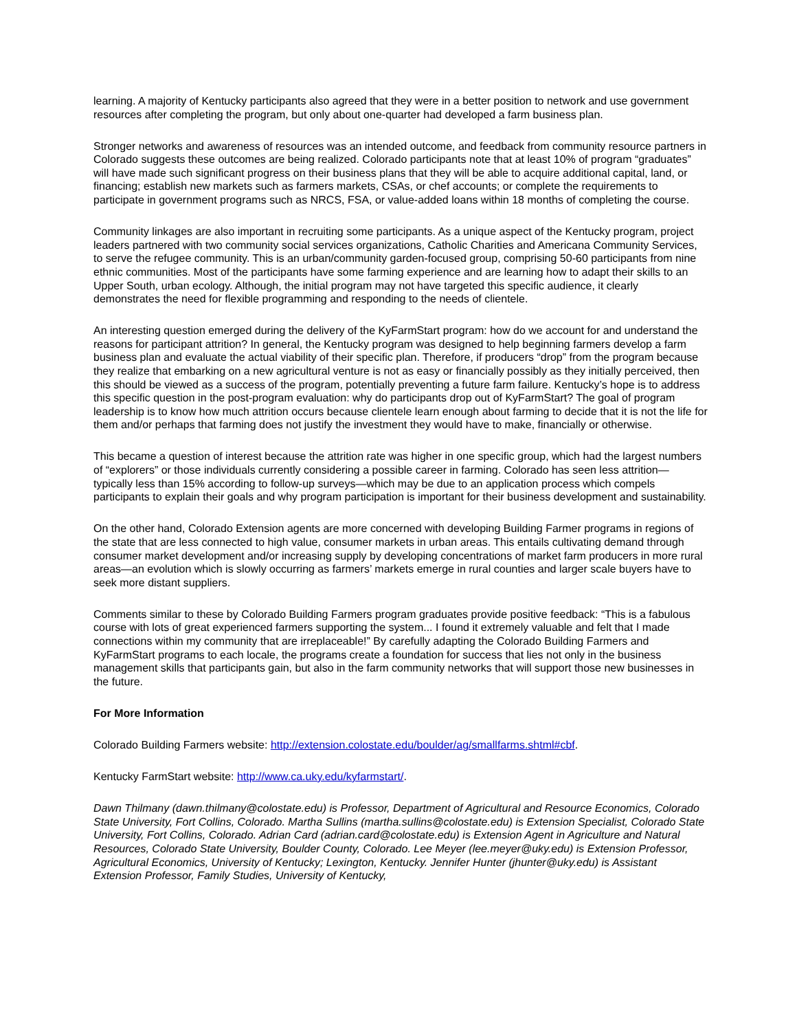learning. A majority of Kentucky participants also agreed that they were in a better position to network and use government resources after completing the program, but only about one-quarter had developed a farm business plan.
Stronger networks and awareness of resources was an intended outcome, and feedback from community resource partners in Colorado suggests these outcomes are being realized. Colorado participants note that at least 10% of program “graduates” will have made such significant progress on their business plans that they will be able to acquire additional capital, land, or financing; establish new markets such as farmers markets, CSAs, or chef accounts; or complete the requirements to participate in government programs such as NRCS, FSA, or value-added loans within 18 months of completing the course.
Community linkages are also important in recruiting some participants. As a unique aspect of the Kentucky program, project leaders partnered with two community social services organizations, Catholic Charities and Americana Community Services, to serve the refugee community. This is an urban/community garden-focused group, comprising 50-60 participants from nine ethnic communities. Most of the participants have some farming experience and are learning how to adapt their skills to an Upper South, urban ecology. Although, the initial program may not have targeted this specific audience, it clearly demonstrates the need for flexible programming and responding to the needs of clientele.
An interesting question emerged during the delivery of the KyFarmStart program: how do we account for and understand the reasons for participant attrition? In general, the Kentucky program was designed to help beginning farmers develop a farm business plan and evaluate the actual viability of their specific plan. Therefore, if producers “drop” from the program because they realize that embarking on a new agricultural venture is not as easy or financially possibly as they initially perceived, then this should be viewed as a success of the program, potentially preventing a future farm failure. Kentucky’s hope is to address this specific question in the post-program evaluation: why do participants drop out of KyFarmStart? The goal of program leadership is to know how much attrition occurs because clientele learn enough about farming to decide that it is not the life for them and/or perhaps that farming does not justify the investment they would have to make, financially or otherwise.
This became a question of interest because the attrition rate was higher in one specific group, which had the largest numbers of “explorers” or those individuals currently considering a possible career in farming. Colorado has seen less attrition—typically less than 15% according to follow-up surveys—which may be due to an application process which compels participants to explain their goals and why program participation is important for their business development and sustainability.
On the other hand, Colorado Extension agents are more concerned with developing Building Farmer programs in regions of the state that are less connected to high value, consumer markets in urban areas. This entails cultivating demand through consumer market development and/or increasing supply by developing concentrations of market farm producers in more rural areas—an evolution which is slowly occurring as farmers’ markets emerge in rural counties and larger scale buyers have to seek more distant suppliers.
Comments similar to these by Colorado Building Farmers program graduates provide positive feedback: “This is a fabulous course with lots of great experienced farmers supporting the system... I found it extremely valuable and felt that I made connections within my community that are irreplaceable!” By carefully adapting the Colorado Building Farmers and KyFarmStart programs to each locale, the programs create a foundation for success that lies not only in the business management skills that participants gain, but also in the farm community networks that will support those new businesses in the future.
For More Information
Colorado Building Farmers website: http://extension.colostate.edu/boulder/ag/smallfarms.shtml#cbf.
Kentucky FarmStart website: http://www.ca.uky.edu/kyfarmstart/.
Dawn Thilmany (dawn.thilmany@colostate.edu) is Professor, Department of Agricultural and Resource Economics, Colorado State University, Fort Collins, Colorado. Martha Sullins (martha.sullins@colostate.edu) is Extension Specialist, Colorado State University, Fort Collins, Colorado. Adrian Card (adrian.card@colostate.edu) is Extension Agent in Agriculture and Natural Resources, Colorado State University, Boulder County, Colorado. Lee Meyer (lee.meyer@uky.edu) is Extension Professor, Agricultural Economics, University of Kentucky; Lexington, Kentucky. Jennifer Hunter (jhunter@uky.edu) is Assistant Extension Professor, Family Studies, University of Kentucky,